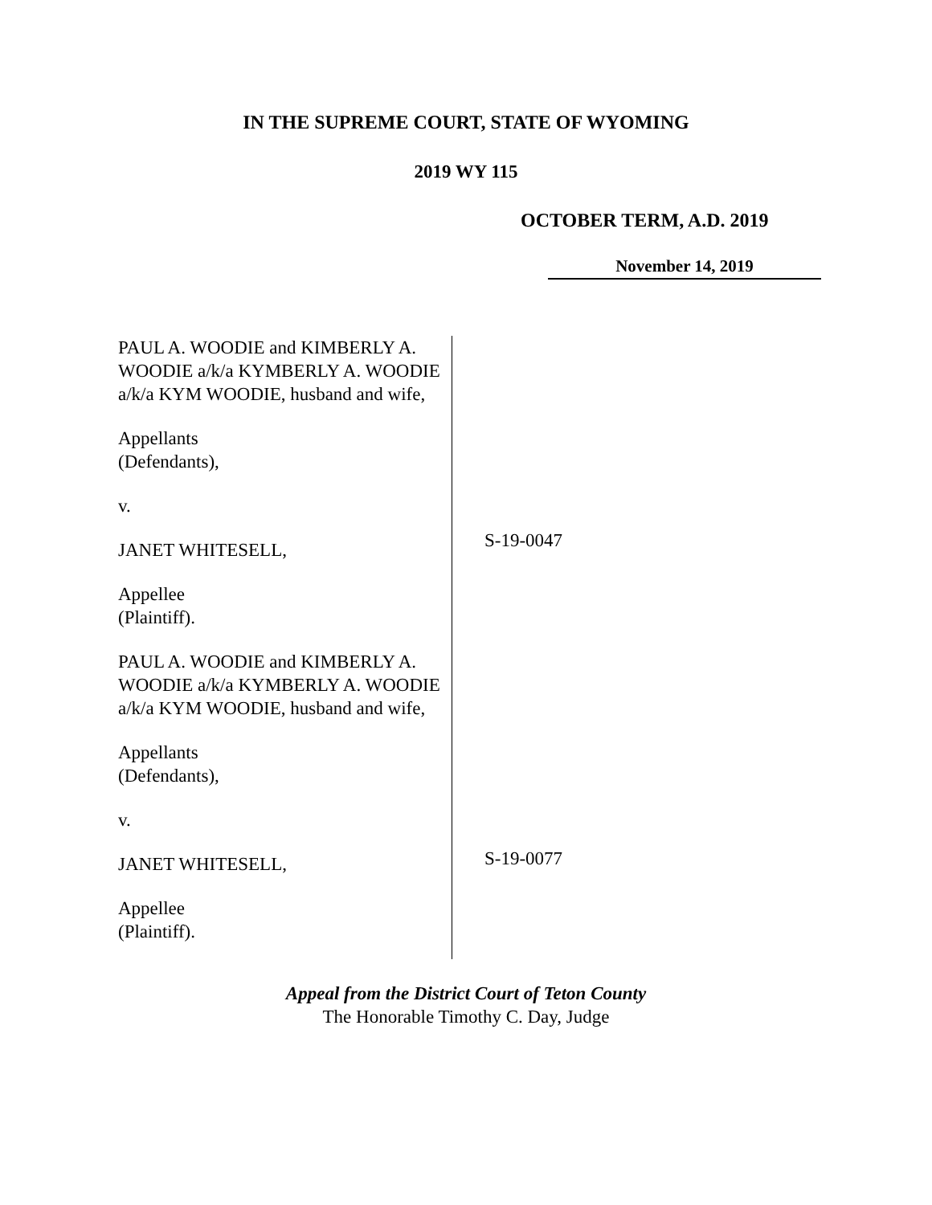IN THE SUPREME COURT, STATE OF WYOMING
2019 WY 115
OCTOBER TERM, A.D. 2019
November 14, 2019
PAUL A. WOODIE and KIMBERLY A. WOODIE a/k/a KYMBERLY A. WOODIE a/k/a KYM WOODIE, husband and wife,
Appellants
(Defendants),
v.
JANET WHITESELL,
Appellee
(Plaintiff).
PAUL A. WOODIE and KIMBERLY A. WOODIE a/k/a KYMBERLY A. WOODIE a/k/a KYM WOODIE, husband and wife,
Appellants
(Defendants),
v.
JANET WHITESELL,
Appellee
(Plaintiff).
S-19-0047
S-19-0077
Appeal from the District Court of Teton County
The Honorable Timothy C. Day, Judge